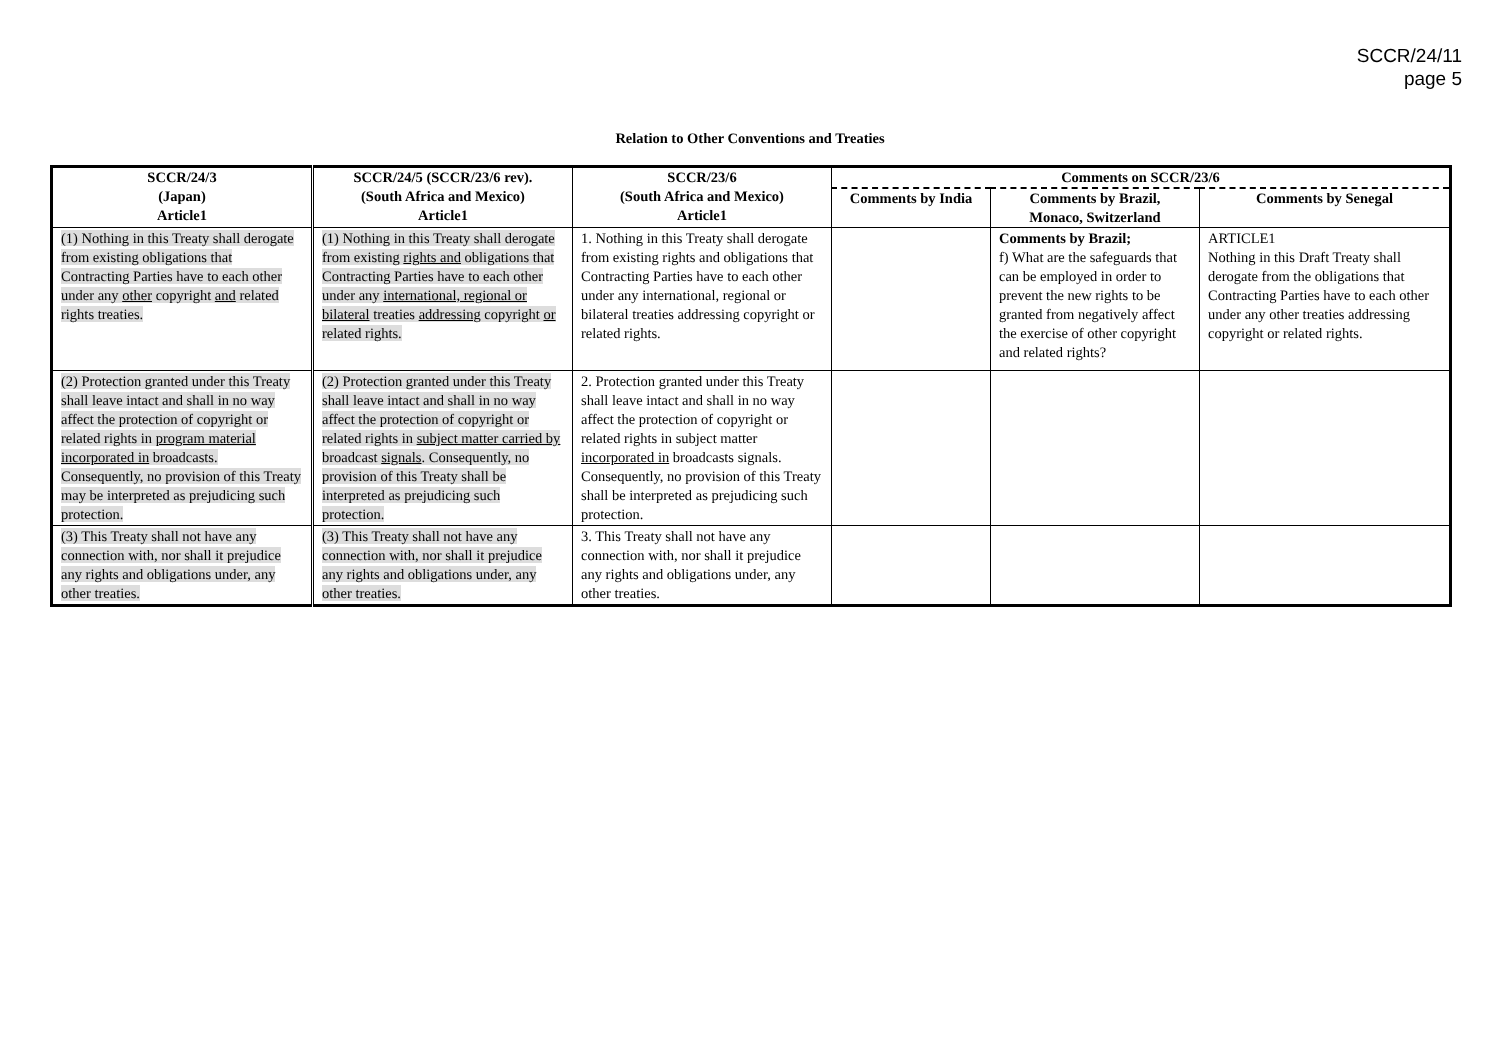SCCR/24/11
page 5
Relation to Other Conventions and Treaties
| SCCR/24/3 (Japan) Article1 | SCCR/24/5 (SCCR/23/6 rev). (South Africa and Mexico) Article1 | SCCR/23/6 (South Africa and Mexico) Article1 | Comments on SCCR/23/6 | | |
| --- | --- | --- | --- | --- | --- |
| | | | Comments by India | Comments by Brazil, Monaco, Switzerland | Comments by Senegal |
| (1) Nothing in this Treaty shall derogate from existing obligations that Contracting Parties have to each other under any other copyright and related rights treaties. | (1) Nothing in this Treaty shall derogate from existing rights and obligations that Contracting Parties have to each other under any international, regional or bilateral treaties addressing copyright or related rights. | 1. Nothing in this Treaty shall derogate from existing rights and obligations that Contracting Parties have to each other under any international, regional or bilateral treaties addressing copyright or related rights. | | Comments by Brazil; f) What are the safeguards that can be employed in order to prevent the new rights to be granted from negatively affect the exercise of other copyright and related rights? | ARTICLE1 Nothing in this Draft Treaty shall derogate from the obligations that Contracting Parties have to each other under any other treaties addressing copyright or related rights. |
| (2) Protection granted under this Treaty shall leave intact and shall in no way affect the protection of copyright or related rights in program material incorporated in broadcasts. Consequently, no provision of this Treaty may be interpreted as prejudicing such protection. | (2) Protection granted under this Treaty shall leave intact and shall in no way affect the protection of copyright or related rights in subject matter carried by broadcast signals . Consequently, no provision of this Treaty shall be interpreted as prejudicing such protection. | 2. Protection granted under this Treaty shall leave intact and shall in no way affect the protection of copyright or related rights in subject matter incorporated in broadcasts signals. Consequently, no provision of this Treaty shall be interpreted as prejudicing such protection. | | | |
| (3) This Treaty shall not have any connection with, nor shall it prejudice any rights and obligations under, any other treaties. | (3) This Treaty shall not have any connection with, nor shall it prejudice any rights and obligations under, any other treaties. | 3. This Treaty shall not have any connection with, nor shall it prejudice any rights and obligations under, any other treaties. | | | |